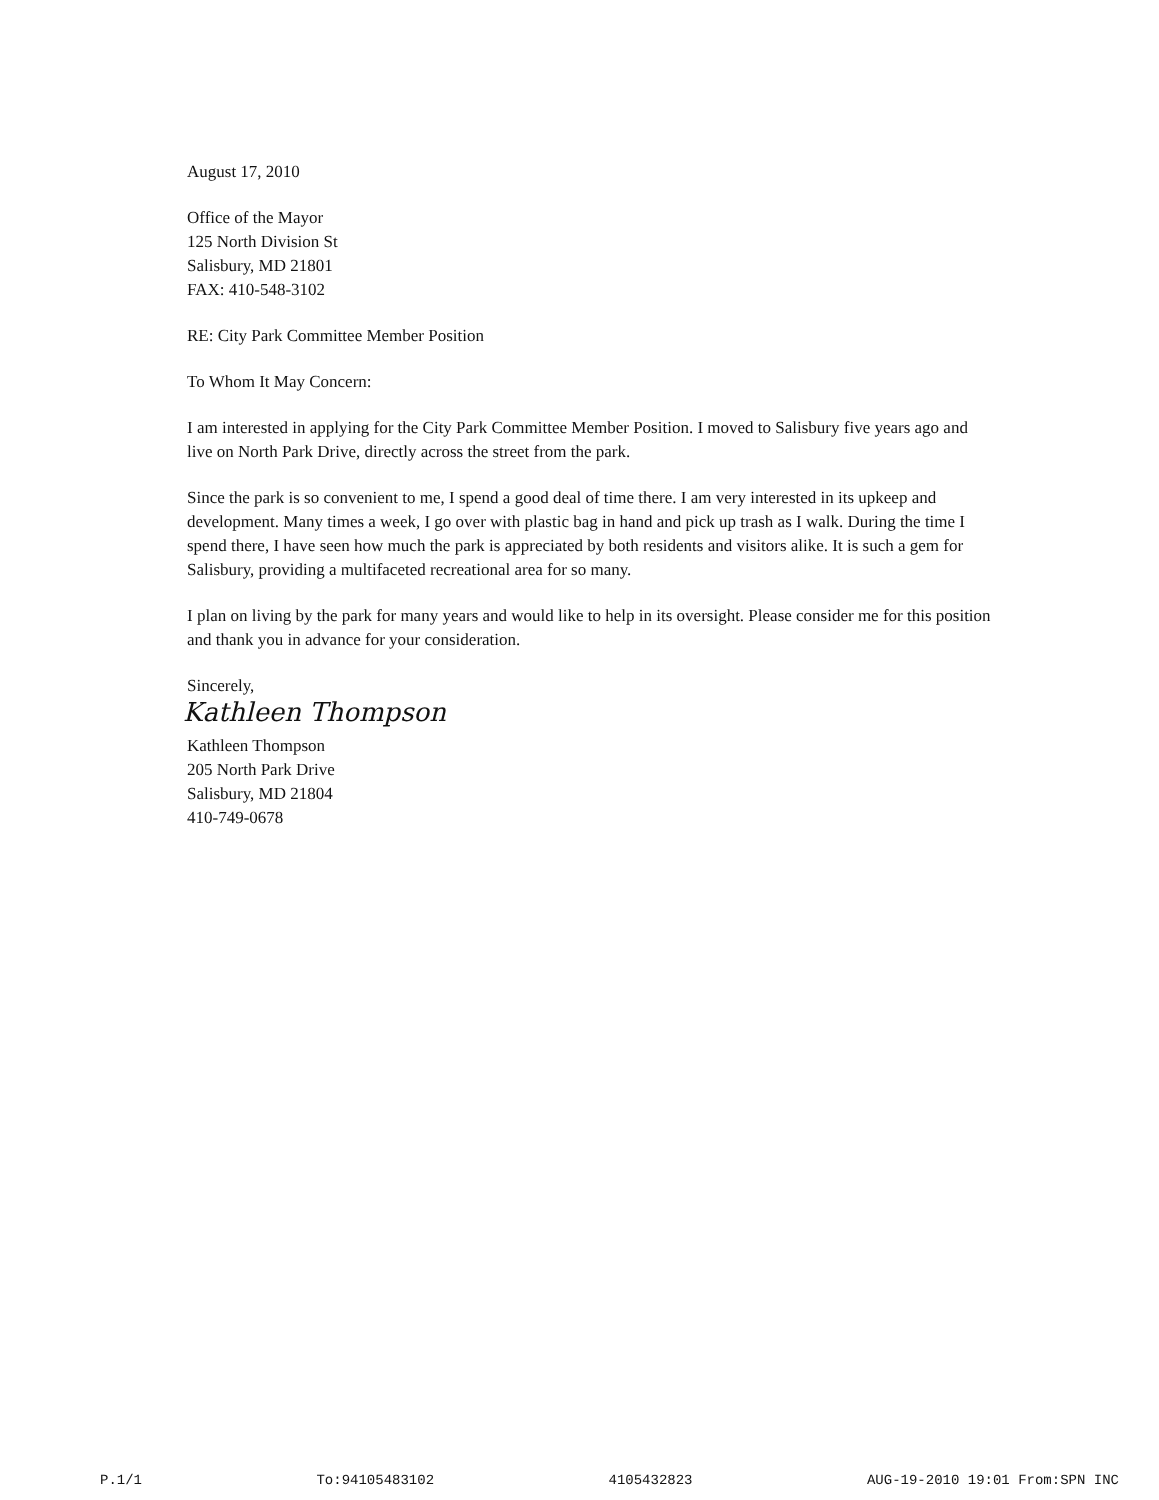August 17, 2010
Office of the Mayor
125 North Division St
Salisbury, MD 21801
FAX: 410-548-3102
RE: City Park Committee Member Position
To Whom It May Concern:
I am interested in applying for the City Park Committee Member Position. I moved to Salisbury five years ago and live on North Park Drive, directly across the street from the park.
Since the park is so convenient to me, I spend a good deal of time there. I am very interested in its upkeep and development. Many times a week, I go over with plastic bag in hand and pick up trash as I walk. During the time I spend there, I have seen how much the park is appreciated by both residents and visitors alike. It is such a gem for Salisbury, providing a multifaceted recreational area for so many.
I plan on living by the park for many years and would like to help in its oversight. Please consider me for this position and thank you in advance for your consideration.
Sincerely,
Kathleen Thompson
Kathleen Thompson
205 North Park Drive
Salisbury, MD 21804
410-749-0678
P.1/1 To:94105483102 4105432823 AUG-19-2010 19:01 From:SPN INC